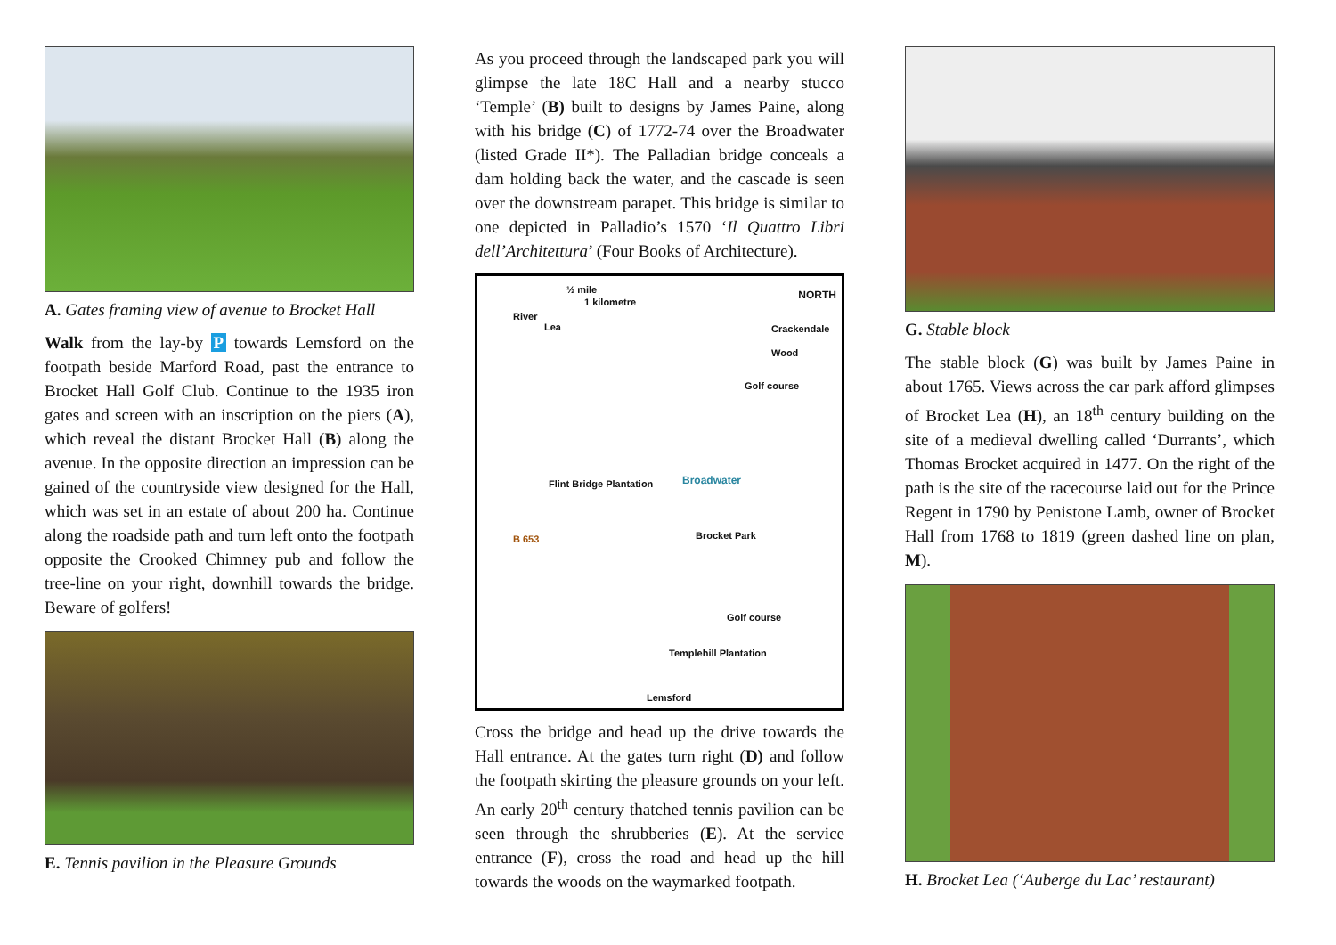A. Gates framing view of avenue to Brocket Hall
Walk from the lay-by P towards Lemsford on the footpath beside Marford Road, past the entrance to Brocket Hall Golf Club. Continue to the 1935 iron gates and screen with an inscription on the piers (A), which reveal the distant Brocket Hall (B) along the avenue. In the opposite direction an impression can be gained of the countryside view designed for the Hall, which was set in an estate of about 200 ha. Continue along the roadside path and turn left onto the footpath opposite the Crooked Chimney pub and follow the tree-line on your right, downhill towards the bridge. Beware of golfers!
E. Tennis pavilion in the Pleasure Grounds
As you proceed through the landscaped park you will glimpse the late 18C Hall and a nearby stucco ‘Temple’ (B) built to designs by James Paine, along with his bridge (C) of 1772-74 over the Broadwater (listed Grade II*). The Palladian bridge conceals a dam holding back the water, and the cascade is seen over the downstream parapet. This bridge is similar to one depicted in Palladio’s 1570 ‘Il Quattro Libri dell’Architettura’ (Four Books of Architecture).
½ mile
1 kilometre
NORTH
River
Lea Crackendale Wood
Golf course
Flint Bridge Plantation Broadwater
Brocket Park B 653
Golf course
Templehill Plantation
Lemsford
Cross the bridge and head up the drive towards the Hall entrance. At the gates turn right (D) and follow the footpath skirting the pleasure grounds on your left. An early 20<sup>th</sup> century thatched tennis pavilion can be seen through the shrubberies (E). At the service entrance (F), cross the road and head up the hill towards the woods on the waymarked footpath.
G. Stable block
The stable block (G) was built by James Paine in about 1765. Views across the car park afford glimpses of Brocket Lea (H), an 18<sup>th</sup> century building on the site of a medieval dwelling called ‘Durrants’, which Thomas Brocket acquired in 1477. On the right of the path is the site of the racecourse laid out for the Prince Regent in 1790 by Penistone Lamb, owner of Brocket Hall from 1768 to 1819 (green dashed line on plan, M).
H. Brocket Lea (‘Auberge du Lac’ restaurant)